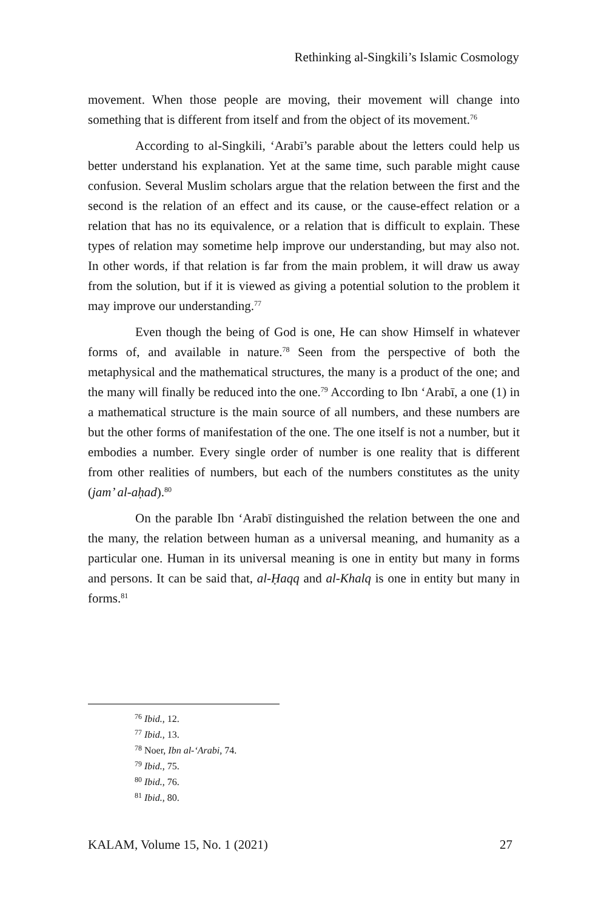Rethinking al-Singkili’s Islamic Cosmology
movement. When those people are moving, their movement will change into something that is different from itself and from the object of its movement.<sup>76</sup>
According to al-Singkili, ‘Arabī’s parable about the letters could help us better understand his explanation. Yet at the same time, such parable might cause confusion. Several Muslim scholars argue that the relation between the first and the second is the relation of an effect and its cause, or the cause-effect relation or a relation that has no its equivalence, or a relation that is difficult to explain. These types of relation may sometime help improve our understanding, but may also not. In other words, if that relation is far from the main problem, it will draw us away from the solution, but if it is viewed as giving a potential solution to the problem it may improve our understanding.<sup>77</sup>
Even though the being of God is one, He can show Himself in whatever forms of, and available in nature.<sup>78</sup> Seen from the perspective of both the metaphysical and the mathematical structures, the many is a product of the one; and the many will finally be reduced into the one.<sup>79</sup> According to Ibn ‘Arabī, a one (1) in a mathematical structure is the main source of all numbers, and these numbers are but the other forms of manifestation of the one. The one itself is not a number, but it embodies a number. Every single order of number is one reality that is different from other realities of numbers, but each of the numbers constitutes as the unity (jam’ al-aḥad).<sup>80</sup>
On the parable Ibn ‘Arabī distinguished the relation between the one and the many, the relation between human as a universal meaning, and humanity as a particular one. Human in its universal meaning is one in entity but many in forms and persons. It can be said that, al-Ḥaqq and al-Khalq is one in entity but many in forms.<sup>81</sup>
<sup>76</sup> Ibid., 12.
<sup>77</sup> Ibid., 13.
<sup>78</sup> Noer, Ibn al-‘Arabi, 74.
<sup>79</sup> Ibid., 75.
<sup>80</sup> Ibid., 76.
<sup>81</sup> Ibid., 80.
KALAM, Volume 15, No. 1 (2021) 27